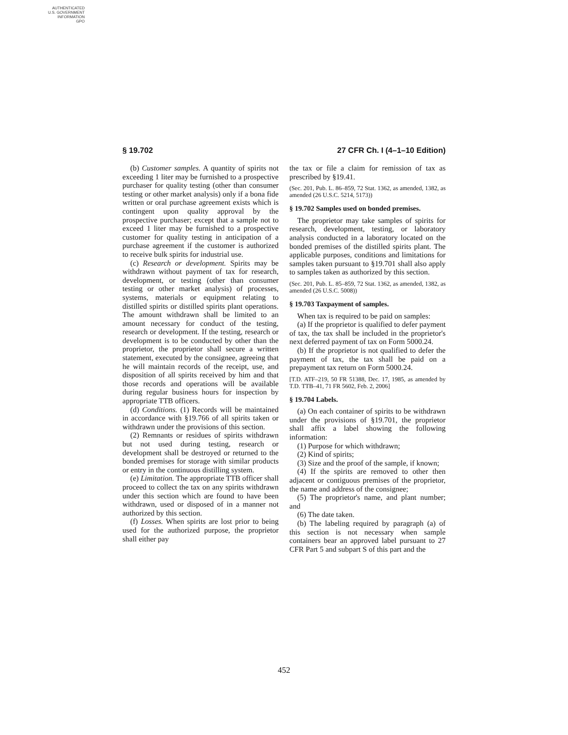AUTHENTICATED
U.S. GOVERNMENT
INFORMATION
GPO
§ 19.702 27 CFR Ch. I (4–1–10 Edition)
(b) Customer samples. A quantity of spirits not exceeding 1 liter may be furnished to a prospective purchaser for quality testing (other than consumer testing or other market analysis) only if a bona fide written or oral purchase agreement exists which is contingent upon quality approval by the prospective purchaser; except that a sample not to exceed 1 liter may be furnished to a prospective customer for quality testing in anticipation of a purchase agreement if the customer is authorized to receive bulk spirits for industrial use.
(c) Research or development. Spirits may be withdrawn without payment of tax for research, development, or testing (other than consumer testing or other market analysis) of processes, systems, materials or equipment relating to distilled spirits or distilled spirits plant operations. The amount withdrawn shall be limited to an amount necessary for conduct of the testing, research or development. If the testing, research or development is to be conducted by other than the proprietor, the proprietor shall secure a written statement, executed by the consignee, agreeing that he will maintain records of the receipt, use, and disposition of all spirits received by him and that those records and operations will be available during regular business hours for inspection by appropriate TTB officers.
(d) Conditions. (1) Records will be maintained in accordance with §19.766 of all spirits taken or withdrawn under the provisions of this section.
(2) Remnants or residues of spirits withdrawn but not used during testing, research or development shall be destroyed or returned to the bonded premises for storage with similar products or entry in the continuous distilling system.
(e) Limitation. The appropriate TTB officer shall proceed to collect the tax on any spirits withdrawn under this section which are found to have been withdrawn, used or disposed of in a manner not authorized by this section.
(f) Losses. When spirits are lost prior to being used for the authorized purpose, the proprietor shall either pay
the tax or file a claim for remission of tax as prescribed by §19.41.
(Sec. 201, Pub. L. 86–859, 72 Stat. 1362, as amended, 1382, as amended (26 U.S.C. 5214, 5173))
§ 19.702 Samples used on bonded premises.
The proprietor may take samples of spirits for research, development, testing, or laboratory analysis conducted in a laboratory located on the bonded premises of the distilled spirits plant. The applicable purposes, conditions and limitations for samples taken pursuant to §19.701 shall also apply to samples taken as authorized by this section.
(Sec. 201, Pub. L. 85–859, 72 Stat. 1362, as amended, 1382, as amended (26 U.S.C. 5008))
§ 19.703 Taxpayment of samples.
When tax is required to be paid on samples:
(a) If the proprietor is qualified to defer payment of tax, the tax shall be included in the proprietor's next deferred payment of tax on Form 5000.24.
(b) If the proprietor is not qualified to defer the payment of tax, the tax shall be paid on a prepayment tax return on Form 5000.24.
[T.D. ATF–219, 50 FR 51388, Dec. 17, 1985, as amended by T.D. TTB–41, 71 FR 5602, Feb. 2, 2006]
§ 19.704 Labels.
(a) On each container of spirits to be withdrawn under the provisions of §19.701, the proprietor shall affix a label showing the following information:
(1) Purpose for which withdrawn;
(2) Kind of spirits;
(3) Size and the proof of the sample, if known;
(4) If the spirits are removed to other then adjacent or contiguous premises of the proprietor, the name and address of the consignee;
(5) The proprietor's name, and plant number; and
(6) The date taken.
(b) The labeling required by paragraph (a) of this section is not necessary when sample containers bear an approved label pursuant to 27 CFR Part 5 and subpart S of this part and the
452